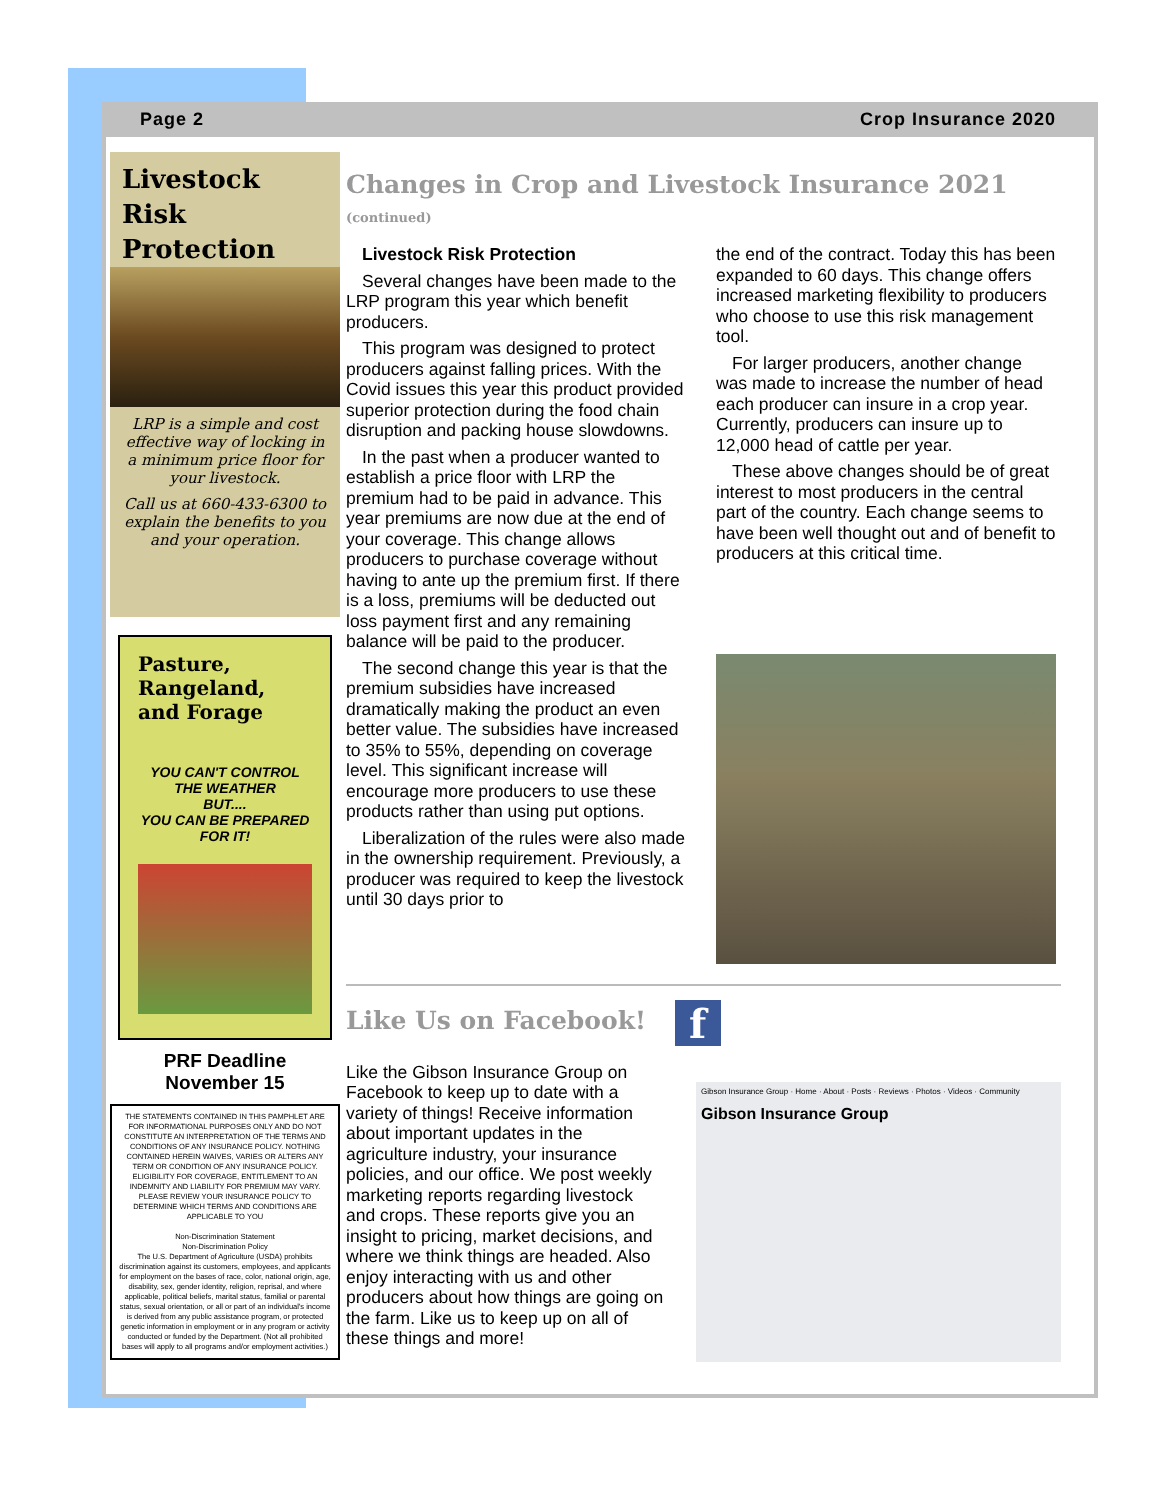Page 2 Crop Insurance 2020
Livestock
Risk
Protection
LRP is a simple and cost effective way of locking in a minimum price floor for your livestock.
Call us at 660-433-6300 to explain the benefits to you and your operation.
Pasture, Rangeland, and Forage
YOU CAN'T CONTROL
THE WEATHER
BUT....
YOU CAN BE PREPARED
FOR IT!
PRF Deadline
November 15
THE STATEMENTS CONTAINED IN THIS PAMPHLET ARE FOR INFORMATIONAL PURPOSES ONLY AND DO NOT CONSTITUTE AN INTERPRETATION OF THE TERMS AND CONDITIONS OF ANY INSURANCE POLICY. NOTHING CONTAINED HEREIN WAIVES, VARIES OR ALTERS ANY TERM OR CONDITION OF ANY INSURANCE POLICY. ELIGIBILITY FOR COVERAGE, ENTITLEMENT TO AN INDEMNITY AND LIABILITY FOR PREMIUM MAY VARY. PLEASE REVIEW YOUR INSURANCE POLICY TO DETERMINE WHICH TERMS AND CONDITIONS ARE APPLICABLE TO YOU
Non-Discrimination Statement
Non-Discrimination Policy
The U.S. Department of Agriculture (USDA) prohibits discrimination against its customers, employees, and applicants for employment on the bases of race, color, national origin, age, disability, sex, gender identity, religion, reprisal, and where applicable, political beliefs, marital status, familial or parental status, sexual orientation, or all or part of an individual's income is derived from any public assistance program, or protected genetic information in employment or in any program or activity conducted or funded by the Department. (Not all prohibited bases will apply to all programs and/or employment activities.)
Changes in Crop and Livestock Insurance 2021 (continued)
Livestock Risk Protection
Several changes have been made to the LRP program this year which benefit producers.
This program was designed to protect producers against falling prices. With the Covid issues this year this product provided superior protection during the food chain disruption and packing house slowdowns.
In the past when a producer wanted to establish a price floor with LRP the premium had to be paid in advance. This year premiums are now due at the end of your coverage. This change allows producers to purchase coverage without having to ante up the premium first. If there is a loss, premiums will be deducted out loss payment first and any remaining balance will be paid to the producer.
The second change this year is that the premium subsidies have increased dramatically making the product an even better value. The subsidies have increased to 35% to 55%, depending on coverage level. This significant increase will encourage more producers to use these products rather than using put options.
Liberalization of the rules were also made in the ownership requirement. Previously, a producer was required to keep the livestock until 30 days prior to
the end of the contract. Today this has been expanded to 60 days. This change offers increased marketing flexibility to producers who choose to use this risk management tool.
For larger producers, another change was made to increase the number of head each producer can insure in a crop year. Currently, producers can insure up to 12,000 head of cattle per year.
These above changes should be of great interest to most producers in the central part of the country. Each change seems to have been well thought out and of benefit to producers at this critical time.
Like Us on Facebook! f
Like the Gibson Insurance Group on Facebook to keep up to date with a variety of things! Receive information about important updates in the agriculture industry, your insurance policies, and our office. We post weekly marketing reports regarding livestock and crops. These reports give you an insight to pricing, market decisions, and where we think things are headed. Also enjoy interacting with us and other producers about how things are going on the farm. Like us to keep up on all of these things and more!
Gibson Insurance Group · Home · About · Posts · Reviews · Photos · Videos · Community
Gibson Insurance Group